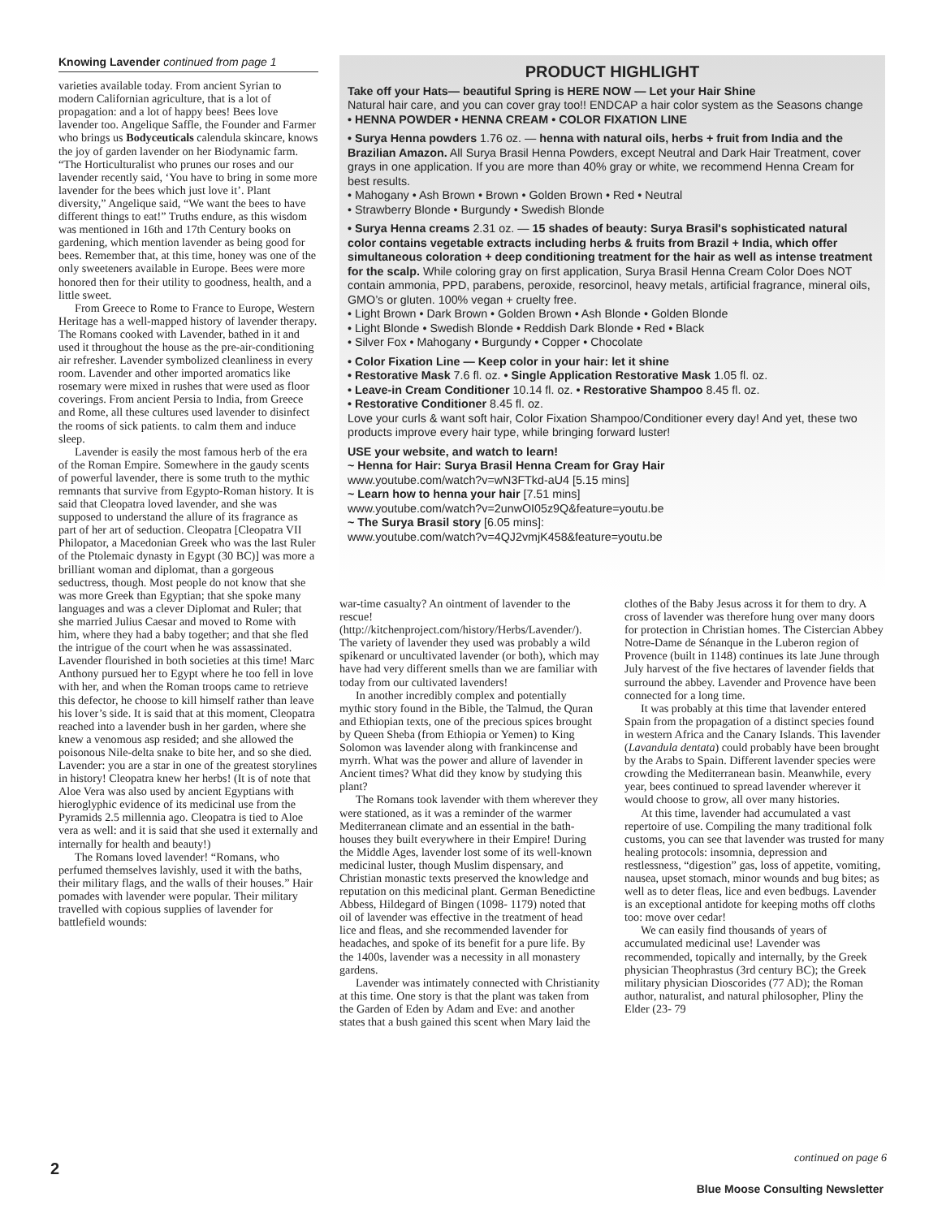Knowing Lavender continued from page 1
varieties available today. From ancient Syrian to modern Californian agriculture, that is a lot of propagation: and a lot of happy bees! Bees love lavender too. Angelique Saffle, the Founder and Farmer who brings us Bodyceuticals calendula skincare, knows the joy of garden lavender on her Biodynamic farm. “The Horticulturalist who prunes our roses and our lavender recently said, ‘You have to bring in some more lavender for the bees which just love it’. Plant diversity,” Angelique said, “We want the bees to have different things to eat!” Truths endure, as this wisdom was mentioned in 16th and 17th Century books on gardening, which mention lavender as being good for bees. Remember that, at this time, honey was one of the only sweeteners available in Europe. Bees were more honored then for their utility to goodness, health, and a little sweet.
From Greece to Rome to France to Europe, Western Heritage has a well-mapped history of lavender therapy. The Romans cooked with Lavender, bathed in it and used it throughout the house as the pre-air-conditioning air refresher. Lavender symbolized cleanliness in every room. Lavender and other imported aromatics like rosemary were mixed in rushes that were used as floor coverings. From ancient Persia to India, from Greece and Rome, all these cultures used lavender to disinfect the rooms of sick patients. to calm them and induce sleep.
Lavender is easily the most famous herb of the era of the Roman Empire. Somewhere in the gaudy scents of powerful lavender, there is some truth to the mythic remnants that survive from Egypto-Roman history. It is said that Cleopatra loved lavender, and she was supposed to understand the allure of its fragrance as part of her art of seduction. Cleopatra [Cleopatra VII Philopator, a Macedonian Greek who was the last Ruler of the Ptolemaic dynasty in Egypt (30 BC)] was more a brilliant woman and diplomat, than a gorgeous seductress, though. Most people do not know that she was more Greek than Egyptian; that she spoke many languages and was a clever Diplomat and Ruler; that she married Julius Caesar and moved to Rome with him, where they had a baby together; and that she fled the intrigue of the court when he was assassinated. Lavender flourished in both societies at this time! Marc Anthony pursued her to Egypt where he too fell in love with her, and when the Roman troops came to retrieve this defector, he choose to kill himself rather than leave his lover’s side. It is said that at this moment, Cleopatra reached into a lavender bush in her garden, where she knew a venomous asp resided; and she allowed the poisonous Nile-delta snake to bite her, and so she died. Lavender: you are a star in one of the greatest storylines in history! Cleopatra knew her herbs! (It is of note that Aloe Vera was also used by ancient Egyptians with hieroglyphic evidence of its medicinal use from the Pyramids 2.5 millennia ago. Cleopatra is tied to Aloe vera as well: and it is said that she used it externally and internally for health and beauty!)
The Romans loved lavender! “Romans, who perfumed themselves lavishly, used it with the baths, their military flags, and the walls of their houses.” Hair pomades with lavender were popular. Their military travelled with copious supplies of lavender for battlefield wounds:
PRODUCT HIGHLIGHT
Take off your Hats— beautiful Spring is HERE NOW — Let your Hair Shine
Natural hair care, and you can cover gray too!! ENDCAP a hair color system as the Seasons change
• HENNA POWDER • HENNA CREAM • COLOR FIXATION LINE
• Surya Henna powders 1.76 oz. — henna with natural oils, herbs + fruit from India and the Brazilian Amazon. All Surya Brasil Henna Powders, except Neutral and Dark Hair Treatment, cover grays in one application. If you are more than 40% gray or white, we recommend Henna Cream for best results.
• Mahogany • Ash Brown • Brown • Golden Brown • Red • Neutral
• Strawberry Blonde • Burgundy • Swedish Blonde
• Surya Henna creams 2.31 oz. — 15 shades of beauty: Surya Brasil's sophisticated natural color contains vegetable extracts including herbs & fruits from Brazil + India, which offer simultaneous coloration + deep conditioning treatment for the hair as well as intense treatment for the scalp. While coloring gray on first application, Surya Brasil Henna Cream Color Does NOT contain ammonia, PPD, parabens, peroxide, resorcinol, heavy metals, artificial fragrance, mineral oils, GMO’s or gluten. 100% vegan + cruelty free.
• Light Brown • Dark Brown • Golden Brown • Ash Blonde • Golden Blonde
• Light Blonde • Swedish Blonde • Reddish Dark Blonde • Red • Black
• Silver Fox • Mahogany • Burgundy • Copper • Chocolate
• Color Fixation Line — Keep color in your hair: let it shine
• Restorative Mask 7.6 fl. oz. • Single Application Restorative Mask 1.05 fl. oz.
• Leave-in Cream Conditioner 10.14 fl. oz. • Restorative Shampoo 8.45 fl. oz.
• Restorative Conditioner 8.45 fl. oz.
Love your curls & want soft hair, Color Fixation Shampoo/Conditioner every day! And yet, these two products improve every hair type, while bringing forward luster!
USE your website, and watch to learn!
~ Henna for Hair: Surya Brasil Henna Cream for Gray Hair
www.youtube.com/watch?v=wN3FTkd-aU4 [5.15 mins]
~ Learn how to henna your hair [7.51 mins]
www.youtube.com/watch?v=2unwOI05z9Q&feature=youtu.be
~ The Surya Brasil story [6.05 mins]:
www.youtube.com/watch?v=4QJ2vmjK458&feature=youtu.be
war-time casualty? An ointment of lavender to the rescue! (http://kitchenproject.com/history/Herbs/Lavender/). The variety of lavender they used was probably a wild spikenard or uncultivated lavender (or both), which may have had very different smells than we are familiar with today from our cultivated lavenders!
In another incredibly complex and potentially mythic story found in the Bible, the Talmud, the Quran and Ethiopian texts, one of the precious spices brought by Queen Sheba (from Ethiopia or Yemen) to King Solomon was lavender along with frankincense and myrrh. What was the power and allure of lavender in Ancient times? What did they know by studying this plant?
The Romans took lavender with them wherever they were stationed, as it was a reminder of the warmer Mediterranean climate and an essential in the bath-houses they built everywhere in their Empire! During the Middle Ages, lavender lost some of its well-known medicinal luster, though Muslim dispensary, and Christian monastic texts preserved the knowledge and reputation on this medicinal plant. German Benedictine Abbess, Hildegard of Bingen (1098- 1179) noted that oil of lavender was effective in the treatment of head lice and fleas, and she recommended lavender for headaches, and spoke of its benefit for a pure life. By the 1400s, lavender was a necessity in all monastery gardens.
Lavender was intimately connected with Christianity at this time. One story is that the plant was taken from the Garden of Eden by Adam and Eve: and another states that a bush gained this scent when Mary laid the clothes of the Baby Jesus across it for them to dry. A cross of lavender was therefore hung over many doors for protection in Christian homes. The Cistercian Abbey Notre-Dame de Sénanque in the Luberon region of Provence (built in 1148) continues its late June through July harvest of the five hectares of lavender fields that surround the abbey. Lavender and Provence have been connected for a long time.
It was probably at this time that lavender entered Spain from the propagation of a distinct species found in western Africa and the Canary Islands. This lavender (Lavandula dentata) could probably have been brought by the Arabs to Spain. Different lavender species were crowding the Mediterranean basin. Meanwhile, every year, bees continued to spread lavender wherever it would choose to grow, all over many histories.
At this time, lavender had accumulated a vast repertoire of use. Compiling the many traditional folk customs, you can see that lavender was trusted for many healing protocols: insomnia, depression and restlessness, “digestion” gas, loss of appetite, vomiting, nausea, upset stomach, minor wounds and bug bites; as well as to deter fleas, lice and even bedbugs. Lavender is an exceptional antidote for keeping moths off cloths too: move over cedar!
We can easily find thousands of years of accumulated medicinal use! Lavender was recommended, topically and internally, by the Greek physician Theophrastus (3rd century BC); the Greek military physician Dioscorides (77 AD); the Roman author, naturalist, and natural philosopher, Pliny the Elder (23- 79
continued on page 6
2
Blue Moose Consulting Newsletter